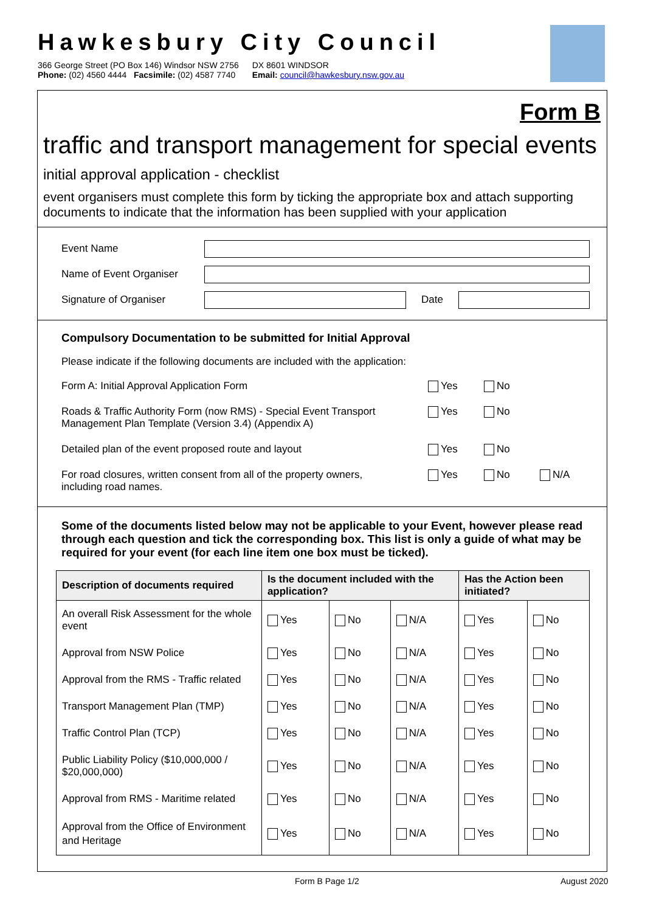Hawkesbury City Council
366 George Street (PO Box 146) Windsor NSW 2756
Phone: (02) 4560 4444 Facsimile: (02) 4587 7740
DX 8601 WINDSOR
Email: council@hawkesbury.nsw.gov.au
Form B
traffic and transport management for special events
initial approval application - checklist
event organisers must complete this form by ticking the appropriate box and attach supporting documents to indicate that the information has been supplied with your application
Event Name
Name of Event Organiser
Signature of Organiser Date
Compulsory Documentation to be submitted for Initial Approval
Please indicate if the following documents are included with the application:
Form A: Initial Approval Application Form
Yes No
Roads & Traffic Authority Form (now RMS) - Special Event Transport
Management Plan Template (Version 3.4) (Appendix A)
Yes No
Detailed plan of the event proposed route and layout
Yes No
For road closures, written consent from all of the property owners,
including road names.
Yes No N/A
Some of the documents listed below may not be applicable to your Event, however please read through each question and tick the corresponding box. This list is only a guide of what may be required for your event (for each line item one box must be ticked).
| Description of documents required | Is the document included with the application? | | | Has the Action been initiated? | |
| --- | --- | --- | --- | --- | --- |
| An overall Risk Assessment for the whole event | Yes | No | N/A | Yes | No |
| Approval from NSW Police | Yes | No | N/A | Yes | No |
| Approval from the RMS - Traffic related | Yes | No | N/A | Yes | No |
| Transport Management Plan (TMP) | Yes | No | N/A | Yes | No |
| Traffic Control Plan (TCP) | Yes | No | N/A | Yes | No |
| Public Liability Policy ($10,000,000 / $20,000,000) | Yes | No | N/A | Yes | No |
| Approval from RMS - Maritime related | Yes | No | N/A | Yes | No |
| Approval from the Office of Environment and Heritage | Yes | No | N/A | Yes | No |
Form B Page 1/2 August 2020